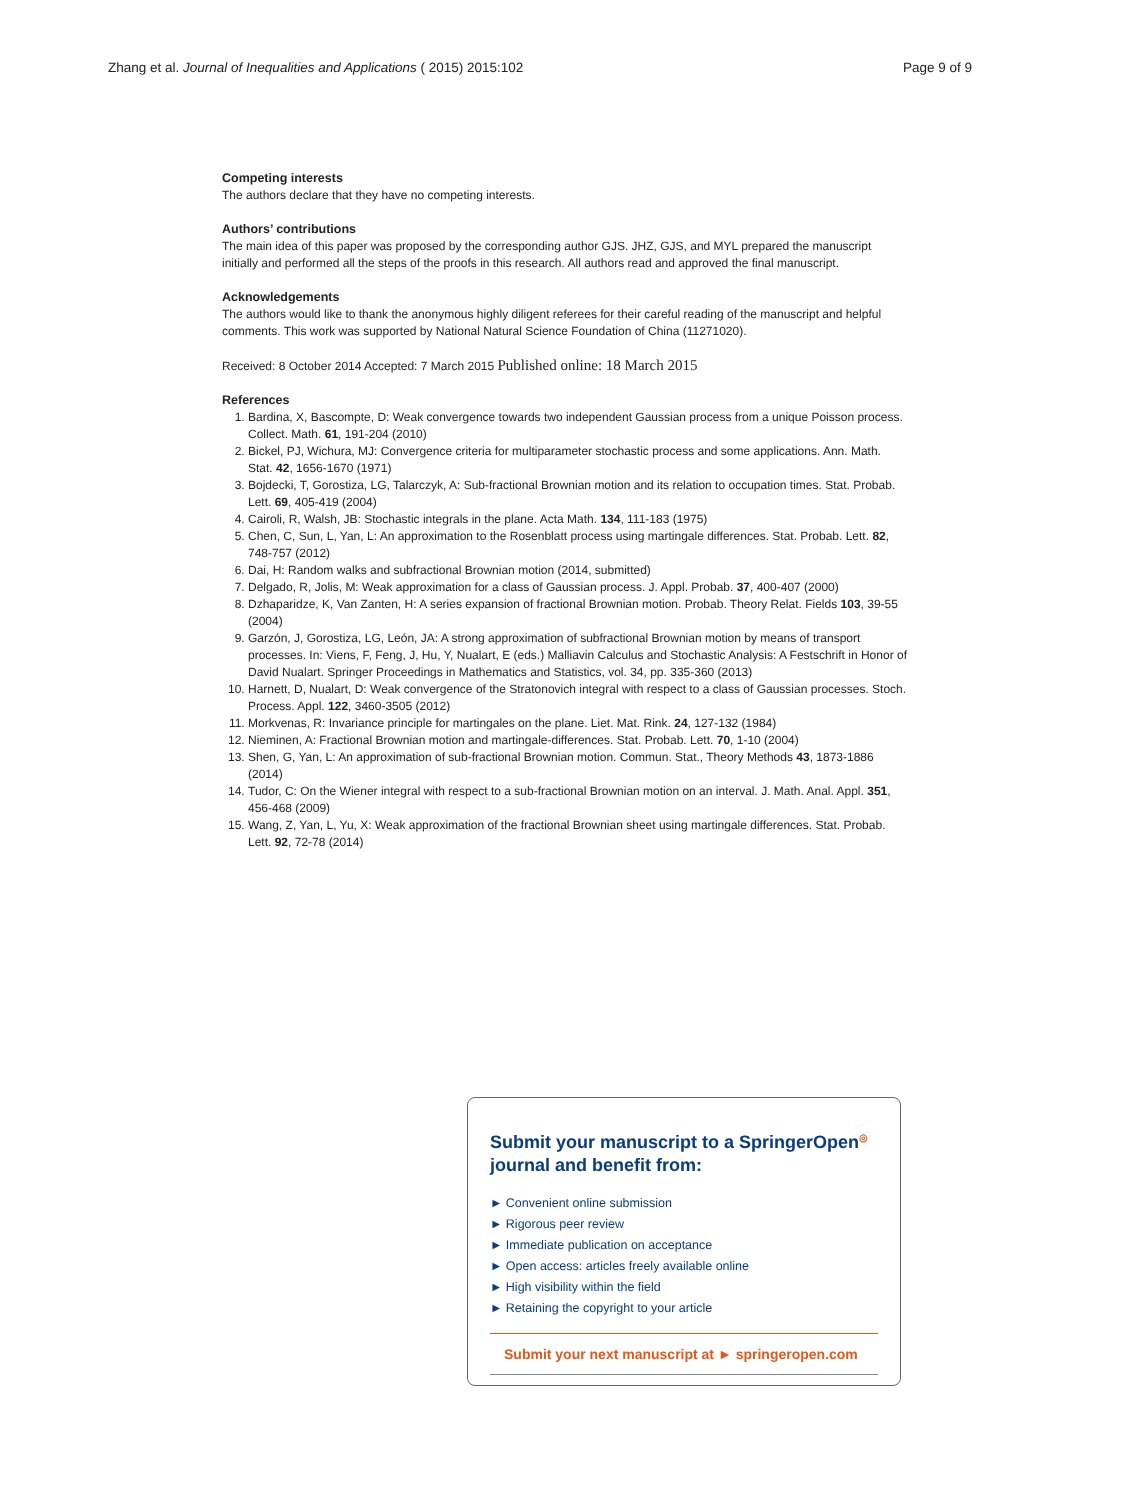Zhang et al. Journal of Inequalities and Applications ( 2015) 2015:102 Page 9 of 9
Competing interests
The authors declare that they have no competing interests.
Authors’ contributions
The main idea of this paper was proposed by the corresponding author GJS. JHZ, GJS, and MYL prepared the manuscript initially and performed all the steps of the proofs in this research. All authors read and approved the final manuscript.
Acknowledgements
The authors would like to thank the anonymous highly diligent referees for their careful reading of the manuscript and helpful comments. This work was supported by National Natural Science Foundation of China (11271020).
Received: 8 October 2014 Accepted: 7 March 2015 Published online: 18 March 2015
References
1. Bardina, X, Bascompte, D: Weak convergence towards two independent Gaussian process from a unique Poisson process. Collect. Math. 61, 191-204 (2010)
2. Bickel, PJ, Wichura, MJ: Convergence criteria for multiparameter stochastic process and some applications. Ann. Math. Stat. 42, 1656-1670 (1971)
3. Bojdecki, T, Gorostiza, LG, Talarczyk, A: Sub-fractional Brownian motion and its relation to occupation times. Stat. Probab. Lett. 69, 405-419 (2004)
4. Cairoli, R, Walsh, JB: Stochastic integrals in the plane. Acta Math. 134, 111-183 (1975)
5. Chen, C, Sun, L, Yan, L: An approximation to the Rosenblatt process using martingale differences. Stat. Probab. Lett. 82, 748-757 (2012)
6. Dai, H: Random walks and subfractional Brownian motion (2014, submitted)
7. Delgado, R, Jolis, M: Weak approximation for a class of Gaussian process. J. Appl. Probab. 37, 400-407 (2000)
8. Dzhaparidze, K, Van Zanten, H: A series expansion of fractional Brownian motion. Probab. Theory Relat. Fields 103, 39-55 (2004)
9. Garzón, J, Gorostiza, LG, León, JA: A strong approximation of subfractional Brownian motion by means of transport processes. In: Viens, F, Feng, J, Hu, Y, Nualart, E (eds.) Malliavin Calculus and Stochastic Analysis: A Festschrift in Honor of David Nualart. Springer Proceedings in Mathematics and Statistics, vol. 34, pp. 335-360 (2013)
10. Harnett, D, Nualart, D: Weak convergence of the Stratonovich integral with respect to a class of Gaussian processes. Stoch. Process. Appl. 122, 3460-3505 (2012)
11. Morkvenas, R: Invariance principle for martingales on the plane. Liet. Mat. Rink. 24, 127-132 (1984)
12. Nieminen, A: Fractional Brownian motion and martingale-differences. Stat. Probab. Lett. 70, 1-10 (2004)
13. Shen, G, Yan, L: An approximation of sub-fractional Brownian motion. Commun. Stat., Theory Methods 43, 1873-1886 (2014)
14. Tudor, C: On the Wiener integral with respect to a sub-fractional Brownian motion on an interval. J. Math. Anal. Appl. 351, 456-468 (2009)
15. Wang, Z, Yan, L, Yu, X: Weak approximation of the fractional Brownian sheet using martingale differences. Stat. Probab. Lett. 92, 72-78 (2014)
Submit your manuscript to a SpringerOpen<sup>◎</sup> journal and benefit from:
► Convenient online submission
► Rigorous peer review
► Immediate publication on acceptance
► Open access: articles freely available online
► High visibility within the field
► Retaining the copyright to your article
Submit your next manuscript at ► springeropen.com